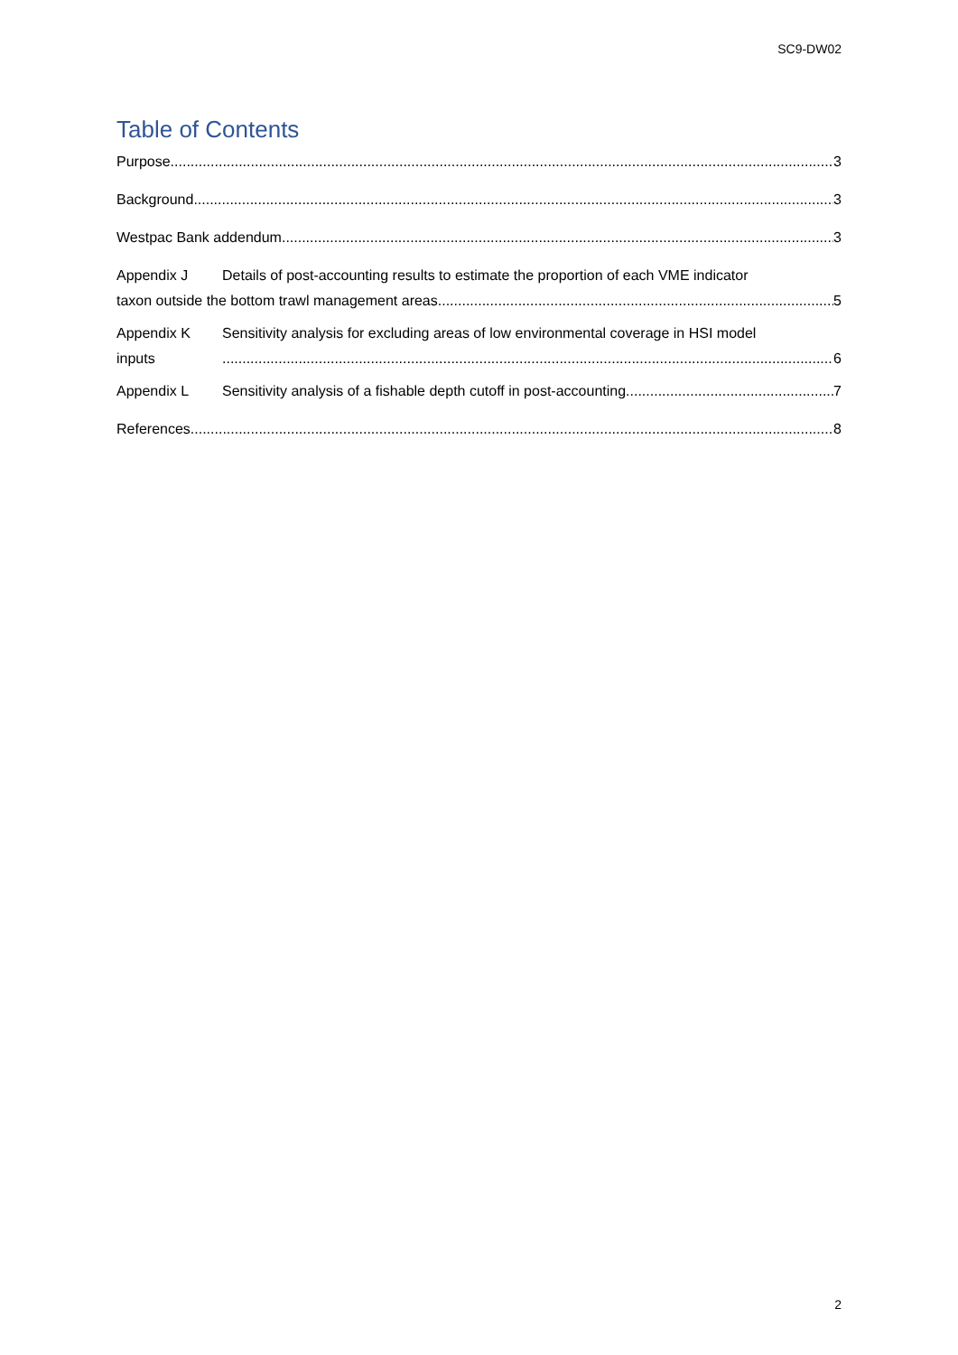SC9-DW02
Table of Contents
Purpose 3
Background 3
Westpac Bank addendum 3
Appendix J Details of post-accounting results to estimate the proportion of each VME indicator
taxon outside the bottom trawl management areas 5
Appendix K Sensitivity analysis for excluding areas of low environmental coverage in HSI model
inputs 6
Appendix L Sensitivity analysis of a fishable depth cutoff in post-accounting 7
References 8
2